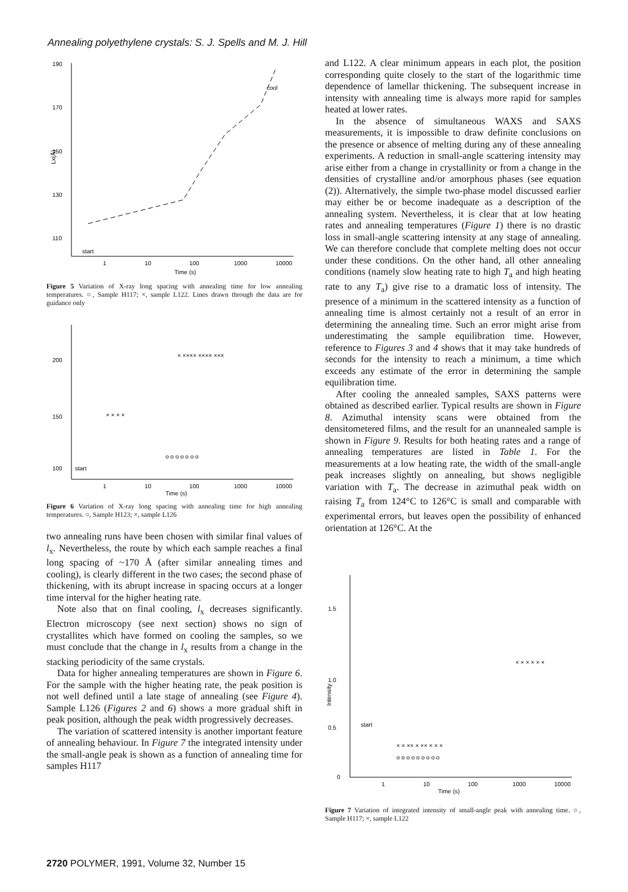Annealing polyethylene crystals: S. J. Spells and M. J. Hill
190
170
150
130
110
Lx(Å)
start
1
10
100
1000
10000
Time (s)
cool
Figure 5 Variation of X-ray long spacing with annealing time for low annealing temperatures. ○, Sample H117; ×, sample L122. Lines drawn through the data are for guidance only
200
150
100
start
1
10
100
1000
10000
Time (s)
× × × ×
× ×××× ×××× ×××
o o o o o o o
Figure 6 Variation of X-ray long spacing with annealing time for high annealing temperatures. ○, Sample H123; ×, sample L126
two annealing runs have been chosen with similar final values of l<sub>x</sub>. Nevertheless, the route by which each sample reaches a final long spacing of ~170 Å (after similar annealing times and cooling), is clearly different in the two cases; the second phase of thickening, with its abrupt increase in spacing occurs at a longer time interval for the higher heating rate.
Note also that on final cooling, l<sub>x</sub> decreases significantly. Electron microscopy (see next section) shows no sign of crystallites which have formed on cooling the samples, so we must conclude that the change in l<sub>x</sub> results from a change in the stacking periodicity of the same crystals.
Data for higher annealing temperatures are shown in Figure 6. For the sample with the higher heating rate, the peak position is not well defined until a late stage of annealing (see Figure 4). Sample L126 (Figures 2 and 6) shows a more gradual shift in peak position, although the peak width progressively decreases.
The variation of scattered intensity is another important feature of annealing behaviour. In Figure 7 the integrated intensity under the small-angle peak is shown as a function of annealing time for samples H117
and L122. A clear minimum appears in each plot, the position corresponding quite closely to the start of the logarithmic time dependence of lamellar thickening. The subsequent increase in intensity with annealing time is always more rapid for samples heated at lower rates.
In the absence of simultaneous WAXS and SAXS measurements, it is impossible to draw definite conclusions on the presence or absence of melting during any of these annealing experiments. A reduction in small-angle scattering intensity may arise either from a change in crystallinity or from a change in the densities of crystalline and/or amorphous phases (see equation (2)). Alternatively, the simple two-phase model discussed earlier may either be or become inadequate as a description of the annealing system. Nevertheless, it is clear that at low heating rates and annealing temperatures (Figure 1) there is no drastic loss in small-angle scattering intensity at any stage of annealing. We can therefore conclude that complete melting does not occur under these conditions. On the other hand, all other annealing conditions (namely slow heating rate to high T<sub>a</sub> and high heating rate to any T<sub>a</sub>) give rise to a dramatic loss of intensity. The presence of a minimum in the scattered intensity as a function of annealing time is almost certainly not a result of an error in determining the annealing time. Such an error might arise from underestimating the sample equilibration time. However, reference to Figures 3 and 4 shows that it may take hundreds of seconds for the intensity to reach a minimum, a time which exceeds any estimate of the error in determining the sample equilibration time.
After cooling the annealed samples, SAXS patterns were obtained as described earlier. Typical results are shown in Figure 8. Azimuthal intensity scans were obtained from the densitometered films, and the result for an unannealed sample is shown in Figure 9. Results for both heating rates and a range of annealing temperatures are listed in Table 1. For the measurements at a low heating rate, the width of the small-angle peak increases slightly on annealing, but shows negligible variation with T<sub>a</sub>. The decrease in azimuthal peak width on raising T<sub>a</sub> from 124°C to 126°C is small and comparable with experimental errors, but leaves open the possibility of enhanced orientation at 126°C. At the
1.5
1.0
0.5
0
start
Intensity
1
10
100
1000
10000
Time (s)
× × ×× × ×× × × ×
o o o o o o o o o
× × × × × ×
Figure 7 Variation of integrated intensity of small-angle peak with annealing time. ○, Sample H117; ×, sample L122
2720 POLYMER, 1991, Volume 32, Number 15